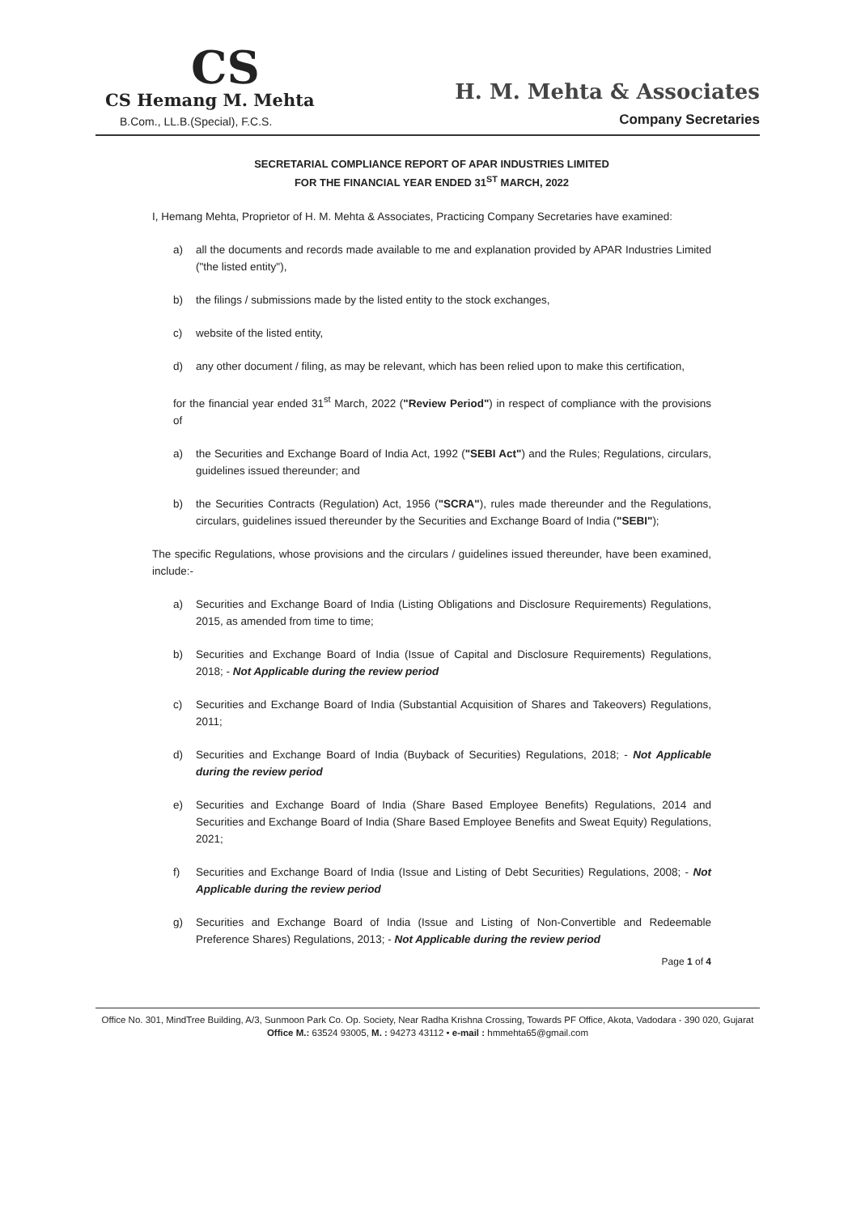CS
CS Hemang M. Mehta
B.Com., LL.B.(Special), F.C.S.
H. M. Mehta & Associates
Company Secretaries
SECRETARIAL COMPLIANCE REPORT OF APAR INDUSTRIES LIMITED
FOR THE FINANCIAL YEAR ENDED 31<sup>ST</sup> MARCH, 2022
I, Hemang Mehta, Proprietor of H. M. Mehta & Associates, Practicing Company Secretaries have examined:
a) all the documents and records made available to me and explanation provided by APAR Industries Limited ("the listed entity"),
b) the filings / submissions made by the listed entity to the stock exchanges,
c) website of the listed entity,
d) any other document / filing, as may be relevant, which has been relied upon to make this certification,
for the financial year ended 31<sup>st</sup> March, 2022 ("Review Period") in respect of compliance with the provisions of
a) the Securities and Exchange Board of India Act, 1992 ("SEBI Act") and the Rules; Regulations, circulars, guidelines issued thereunder; and
b) the Securities Contracts (Regulation) Act, 1956 ("SCRA"), rules made thereunder and the Regulations, circulars, guidelines issued thereunder by the Securities and Exchange Board of India ("SEBI");
The specific Regulations, whose provisions and the circulars / guidelines issued thereunder, have been examined, include:-
a) Securities and Exchange Board of India (Listing Obligations and Disclosure Requirements) Regulations, 2015, as amended from time to time;
b) Securities and Exchange Board of India (Issue of Capital and Disclosure Requirements) Regulations, 2018; - Not Applicable during the review period
c) Securities and Exchange Board of India (Substantial Acquisition of Shares and Takeovers) Regulations, 2011;
d) Securities and Exchange Board of India (Buyback of Securities) Regulations, 2018; - Not Applicable during the review period
e) Securities and Exchange Board of India (Share Based Employee Benefits) Regulations, 2014 and Securities and Exchange Board of India (Share Based Employee Benefits and Sweat Equity) Regulations, 2021;
f) Securities and Exchange Board of India (Issue and Listing of Debt Securities) Regulations, 2008; - Not Applicable during the review period
g) Securities and Exchange Board of India (Issue and Listing of Non-Convertible and Redeemable Preference Shares) Regulations, 2013; - Not Applicable during the review period
Page 1 of 4
Office No. 301, MindTree Building, A/3, Sunmoon Park Co. Op. Society, Near Radha Krishna Crossing, Towards PF Office, Akota, Vadodara - 390 020, Gujarat
Office M.: 63524 93005, M. : 94273 43112 • e-mail : hmmehta65@gmail.com